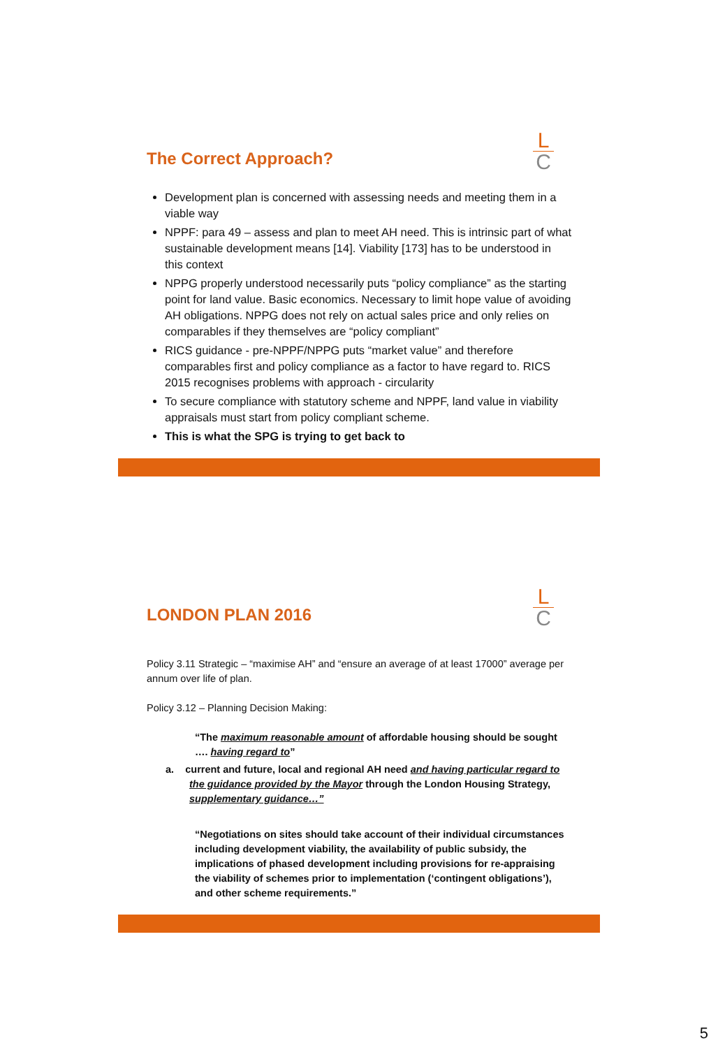L
C
The Correct Approach?
Development plan is concerned with assessing needs and meeting them in a viable way
NPPF: para 49 – assess and plan to meet AH need. This is intrinsic part of what sustainable development means [14]. Viability [173] has to be understood in this context
NPPG properly understood necessarily puts “policy compliance” as the starting point for land value. Basic economics. Necessary to limit hope value of avoiding AH obligations. NPPG does not rely on actual sales price and only relies on comparables if they themselves are “policy compliant”
RICS guidance - pre-NPPF/NPPG puts “market value” and therefore comparables first and policy compliance as a factor to have regard to. RICS 2015 recognises problems with approach - circularity
To secure compliance with statutory scheme and NPPF, land value in viability appraisals must start from policy compliant scheme.
This is what the SPG is trying to get back to
L
C
LONDON PLAN 2016
Policy 3.11 Strategic – “maximise AH” and “ensure an average of at least 17000” average per annum over life of plan.
Policy 3.12 – Planning Decision Making:
“The maximum reasonable amount of affordable housing should be sought …. having regard to”
a. current and future, local and regional AH need and having particular regard to the guidance provided by the Mayor through the London Housing Strategy, supplementary guidance…”
“Negotiations on sites should take account of their individual circumstances including development viability, the availability of public subsidy, the implications of phased development including provisions for re-appraising the viability of schemes prior to implementation (‘contingent obligations’), and other scheme requirements.”
5